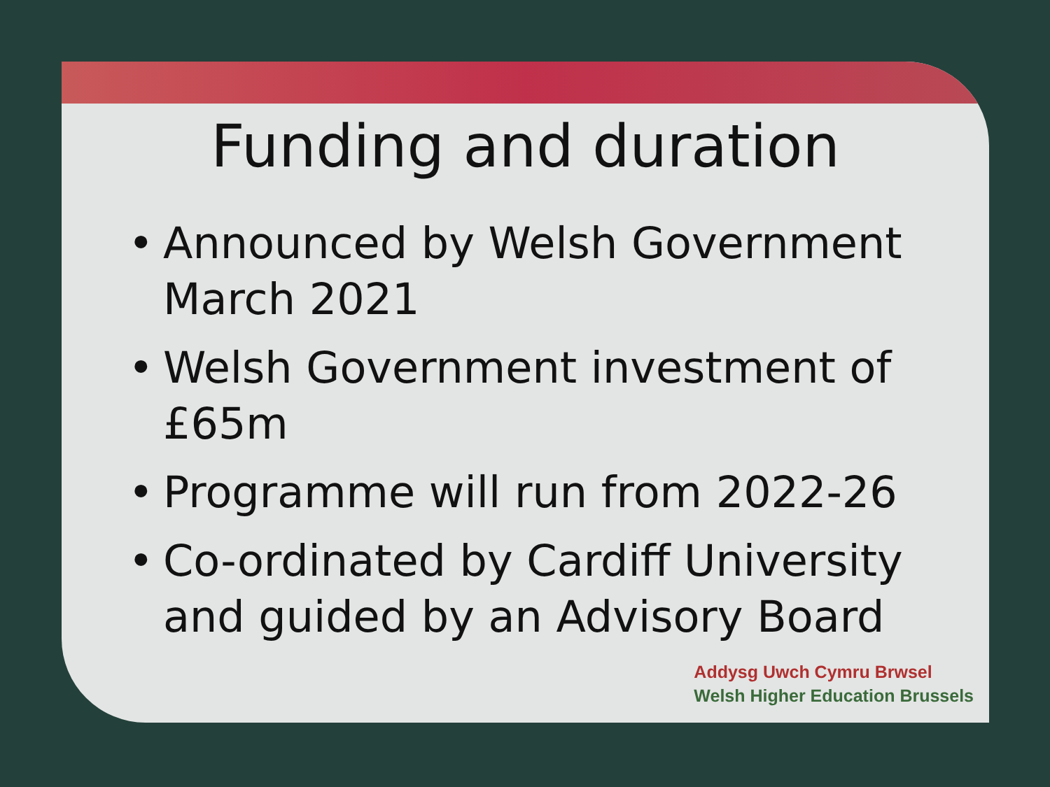Funding and duration
• Announced by Welsh Government March 2021
• Welsh Government investment of £65m
• Programme will run from 2022-26
• Co-ordinated by Cardiff University and guided by an Advisory Board
Addysg Uwch Cymru Brwsel
Welsh Higher Education Brussels